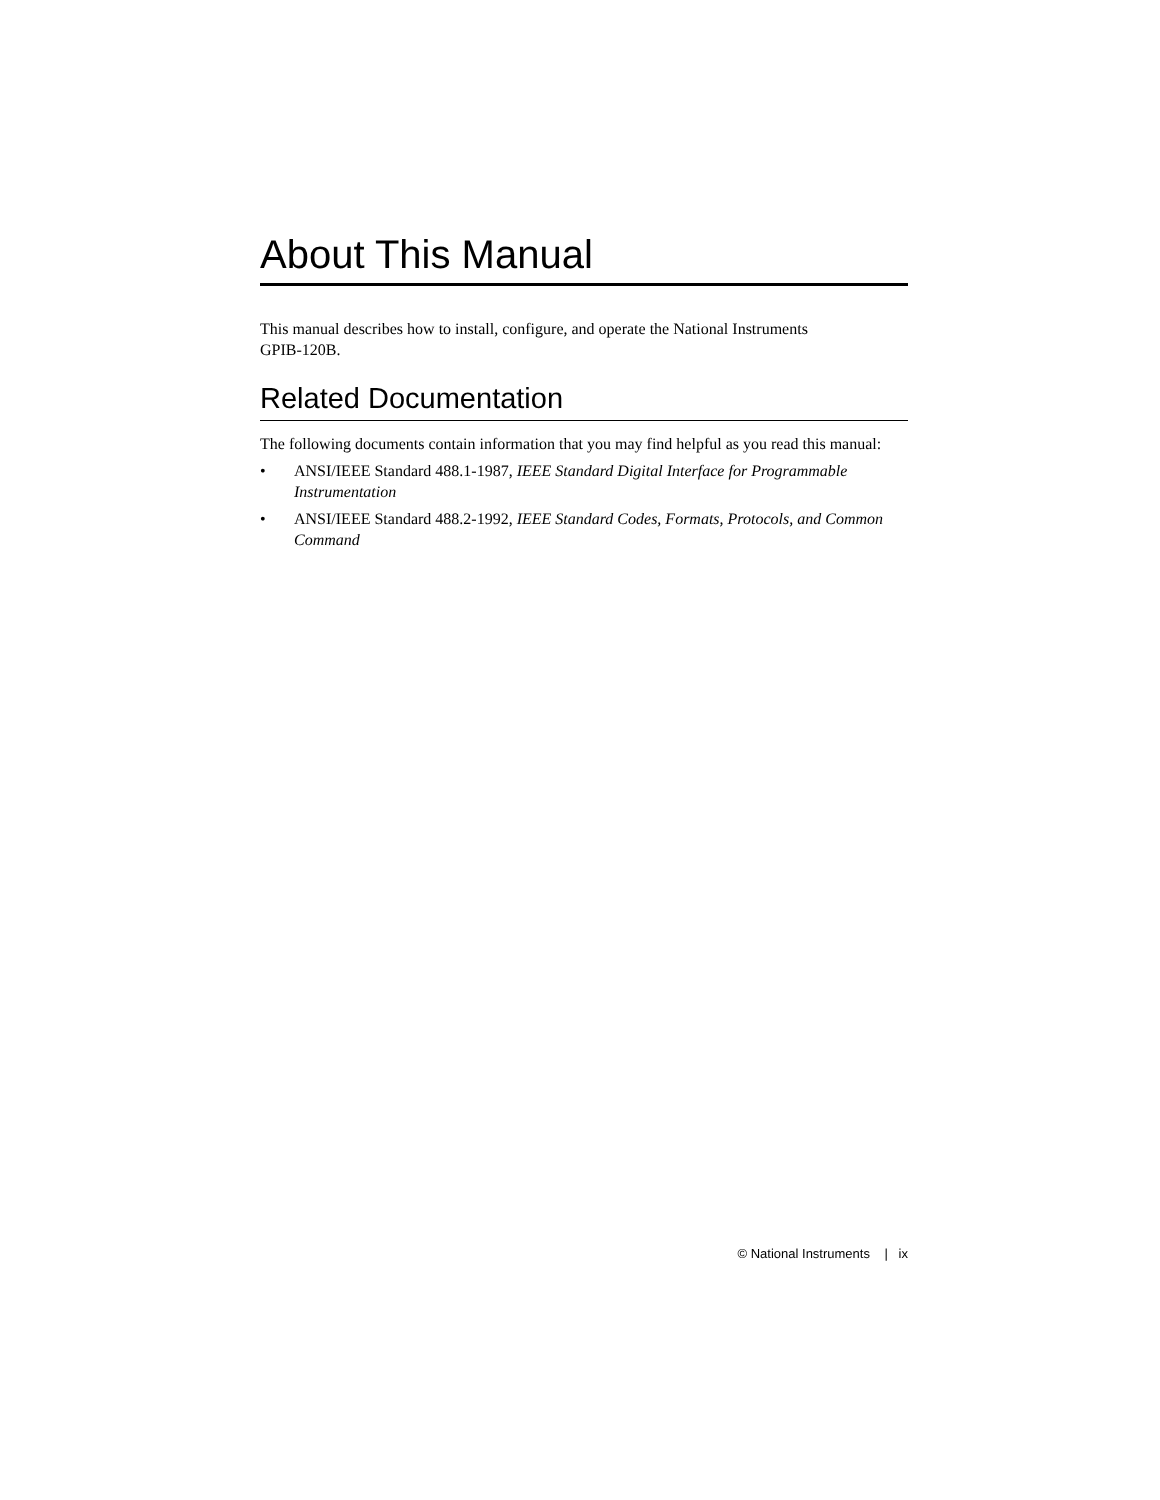About This Manual
This manual describes how to install, configure, and operate the National Instruments
GPIB-120B.
Related Documentation
The following documents contain information that you may find helpful as you read this manual:
• ANSI/IEEE Standard 488.1-1987, IEEE Standard Digital Interface for Programmable Instrumentation
• ANSI/IEEE Standard 488.2-1992, IEEE Standard Codes, Formats, Protocols, and Common Command
© National Instruments | ix